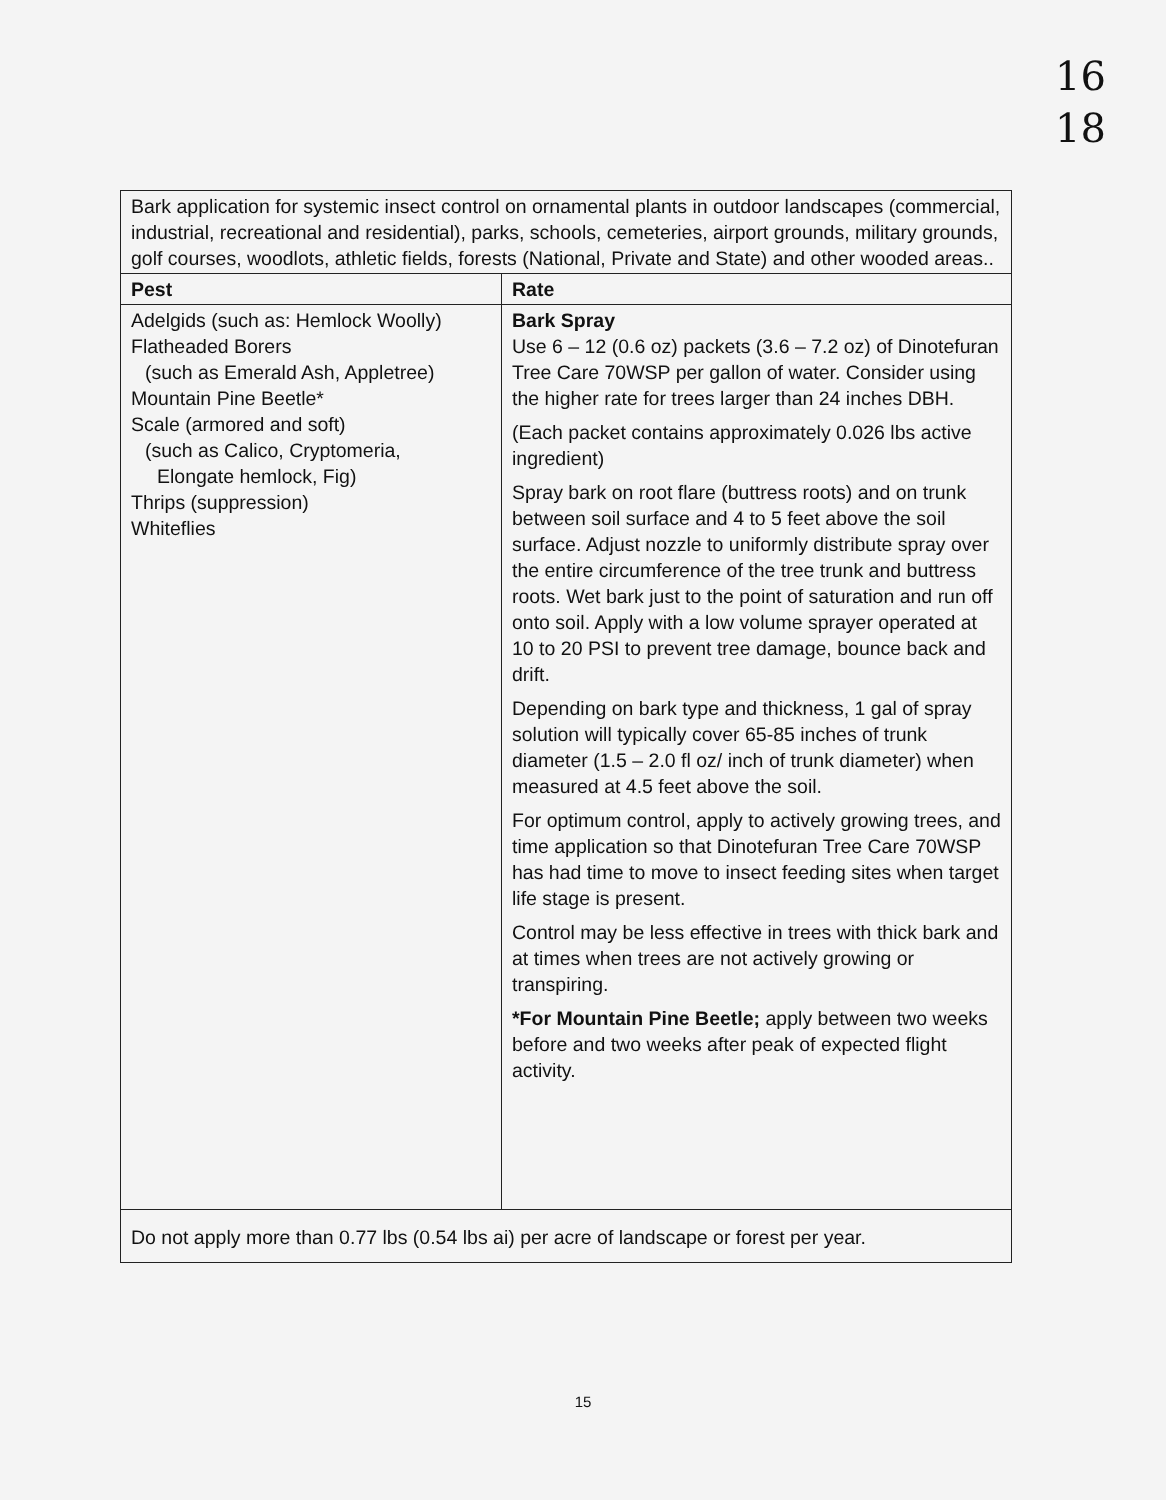16
18
| Bark application for systemic insect control on ornamental plants in outdoor landscapes (commercial, industrial, recreational and residential), parks, schools, cemeteries, airport grounds, military grounds, golf courses, woodlots, athletic fields, forests (National, Private and State) and other wooded areas.. | |
| Pest | Rate |
| Adelgids (such as: Hemlock Woolly) Flatheaded Borers (such as Emerald Ash, Appletree) Mountain Pine Beetle* Scale (armored and soft) (such as Calico, Cryptomeria, Elongate hemlock, Fig) Thrips (suppression) Whiteflies | Bark Spray Use 6 – 12 (0.6 oz) packets (3.6 – 7.2 oz) of Dinotefuran Tree Care 70WSP per gallon of water. Consider using the higher rate for trees larger than 24 inches DBH. (Each packet contains approximately 0.026 lbs active ingredient) Spray bark on root flare (buttress roots) and on trunk between soil surface and 4 to 5 feet above the soil surface. Adjust nozzle to uniformly distribute spray over the entire circumference of the tree trunk and buttress roots. Wet bark just to the point of saturation and run off onto soil. Apply with a low volume sprayer operated at 10 to 20 PSI to prevent tree damage, bounce back and drift. Depending on bark type and thickness, 1 gal of spray solution will typically cover 65-85 inches of trunk diameter (1.5 – 2.0 fl oz/ inch of trunk diameter) when measured at 4.5 feet above the soil. For optimum control, apply to actively growing trees, and time application so that Dinotefuran Tree Care 70WSP has had time to move to insect feeding sites when target life stage is present. Control may be less effective in trees with thick bark and at times when trees are not actively growing or transpiring. *For Mountain Pine Beetle; apply between two weeks before and two weeks after peak of expected flight activity. |
| Do not apply more than 0.77 lbs (0.54 lbs ai) per acre of landscape or forest per year. | |
15